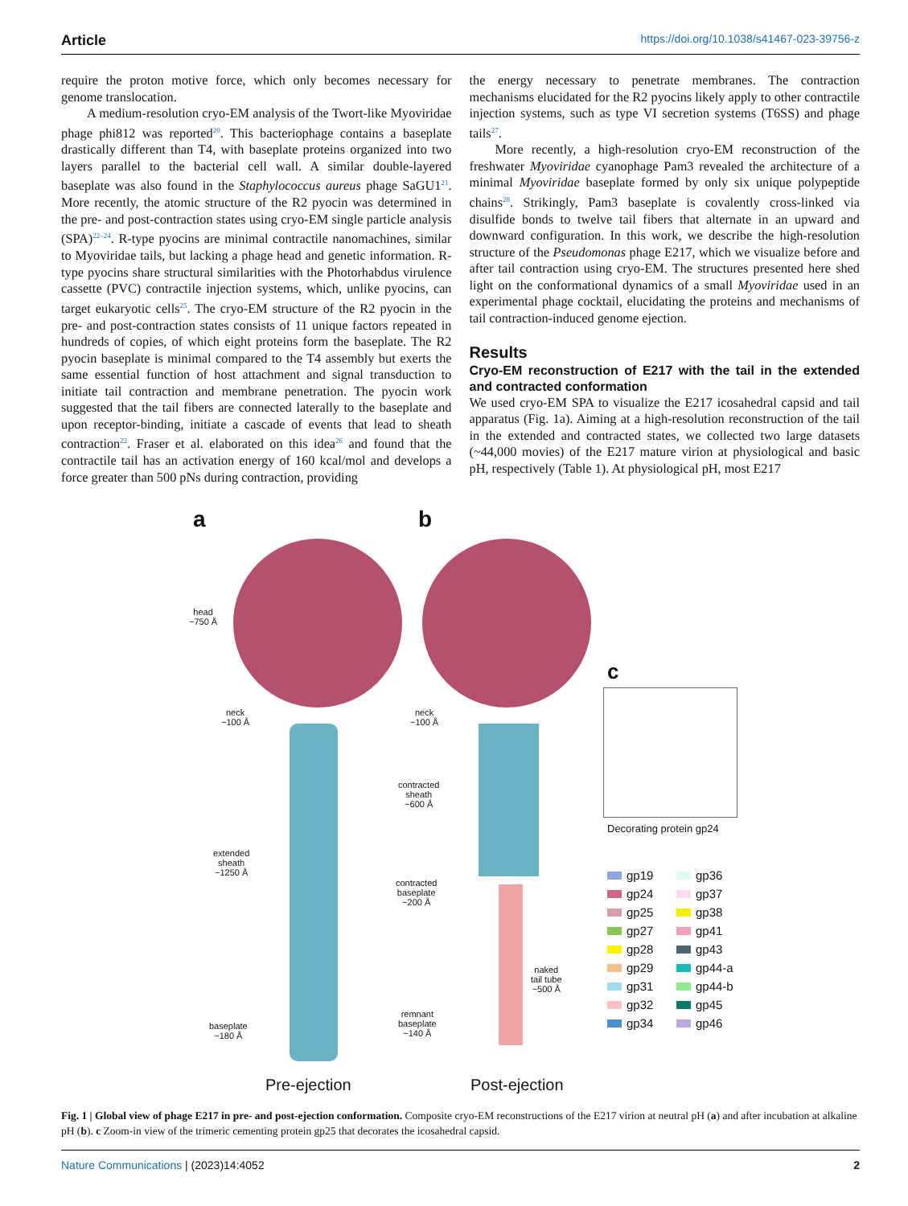Article https://doi.org/10.1038/s41467-023-39756-z
require the proton motive force, which only becomes necessary for genome translocation.
A medium-resolution cryo-EM analysis of the Twort-like Myoviridae phage phi812 was reported<sup>20</sup>. This bacteriophage contains a baseplate drastically different than T4, with baseplate proteins organized into two layers parallel to the bacterial cell wall. A similar double-layered baseplate was also found in the Staphylococcus aureus phage SaGU1<sup>21</sup>. More recently, the atomic structure of the R2 pyocin was determined in the pre- and post-contraction states using cryo-EM single particle analysis (SPA)<sup>22–24</sup>. R-type pyocins are minimal contractile nanomachines, similar to Myoviridae tails, but lacking a phage head and genetic information. R-type pyocins share structural similarities with the Photorhabdus virulence cassette (PVC) contractile injection systems, which, unlike pyocins, can target eukaryotic cells<sup>25</sup>. The cryo-EM structure of the R2 pyocin in the pre- and post-contraction states consists of 11 unique factors repeated in hundreds of copies, of which eight proteins form the baseplate. The R2 pyocin baseplate is minimal compared to the T4 assembly but exerts the same essential function of host attachment and signal transduction to initiate tail contraction and membrane penetration. The pyocin work suggested that the tail fibers are connected laterally to the baseplate and upon receptor-binding, initiate a cascade of events that lead to sheath contraction<sup>22</sup>. Fraser et al. elaborated on this idea<sup>26</sup> and found that the contractile tail has an activation energy of 160 kcal/mol and develops a force greater than 500 pNs during contraction, providing
the energy necessary to penetrate membranes. The contraction mechanisms elucidated for the R2 pyocins likely apply to other contractile injection systems, such as type VI secretion systems (T6SS) and phage tails<sup>27</sup>.
More recently, a high-resolution cryo-EM reconstruction of the freshwater Myoviridae cyanophage Pam3 revealed the architecture of a minimal Myoviridae baseplate formed by only six unique polypeptide chains<sup>28</sup>. Strikingly, Pam3 baseplate is covalently cross-linked via disulfide bonds to twelve tail fibers that alternate in an upward and downward configuration. In this work, we describe the high-resolution structure of the Pseudomonas phage E217, which we visualize before and after tail contraction using cryo-EM. The structures presented here shed light on the conformational dynamics of a small Myoviridae used in an experimental phage cocktail, elucidating the proteins and mechanisms of tail contraction-induced genome ejection.
Results
Cryo-EM reconstruction of E217 with the tail in the extended and contracted conformation
We used cryo-EM SPA to visualize the E217 icosahedral capsid and tail apparatus (Fig. 1a). Aiming at a high-resolution reconstruction of the tail in the extended and contracted states, we collected two large datasets (~44,000 movies) of the E217 mature virion at physiological and basic pH, respectively (Table 1). At physiological pH, most E217
a b
head
~750 Å
neck
~100 Å
extended
sheath
~1250 Å
baseplate
~180 Å
neck
~100 Å
contracted
sheath
~600 Å
contracted
baseplate
~200 Å
naked
tail tube
~500 Å
remnant
baseplate
~140 Å
c
Decorating protein gp24
gp19 gp36 gp24 gp37 gp25 gp38 gp27 gp41 gp28 gp43 gp29 gp44-a gp31 gp44-b gp32 gp45 gp34 gp46
Pre-ejection Post-ejection
Fig. 1 | Global view of phage E217 in pre- and post-ejection conformation. Composite cryo-EM reconstructions of the E217 virion at neutral pH (a) and after incubation at alkaline pH (b). c Zoom-in view of the trimeric cementing protein gp25 that decorates the icosahedral capsid.
Nature Communications | (2023)14:4052 2